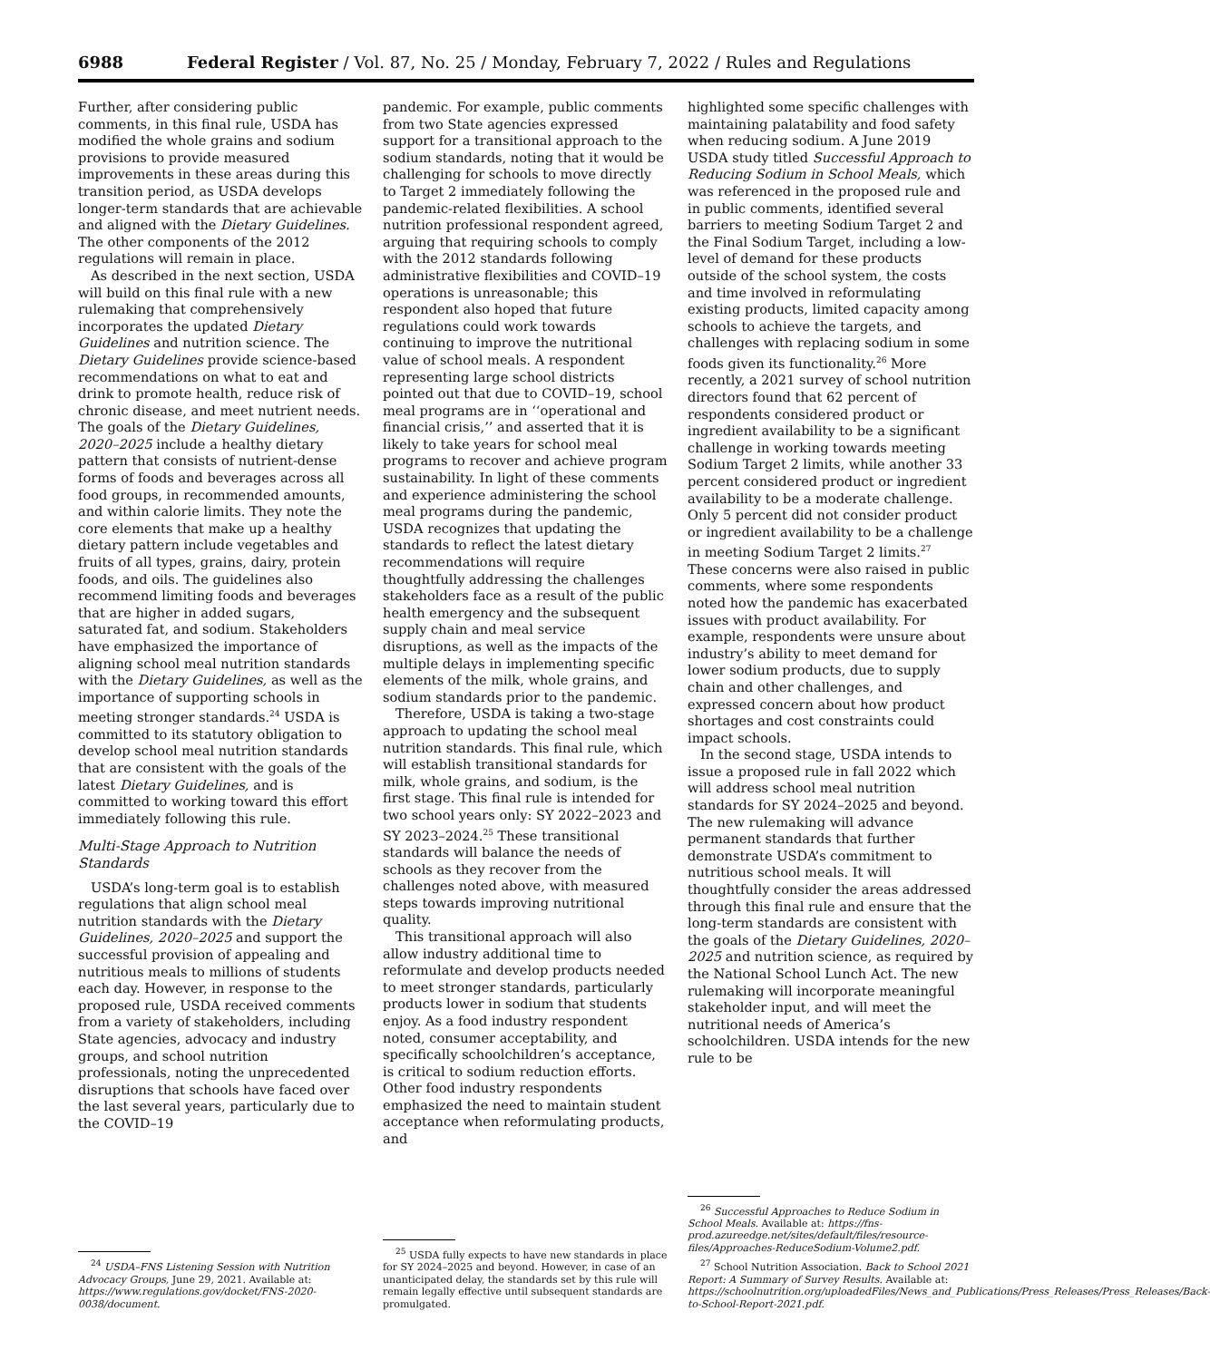6988 Federal Register / Vol. 87, No. 25 / Monday, February 7, 2022 / Rules and Regulations
Further, after considering public comments, in this final rule, USDA has modified the whole grains and sodium provisions to provide measured improvements in these areas during this transition period, as USDA develops longer-term standards that are achievable and aligned with the Dietary Guidelines. The other components of the 2012 regulations will remain in place.
As described in the next section, USDA will build on this final rule with a new rulemaking that comprehensively incorporates the updated Dietary Guidelines and nutrition science. The Dietary Guidelines provide science-based recommendations on what to eat and drink to promote health, reduce risk of chronic disease, and meet nutrient needs. The goals of the Dietary Guidelines, 2020–2025 include a healthy dietary pattern that consists of nutrient-dense forms of foods and beverages across all food groups, in recommended amounts, and within calorie limits. They note the core elements that make up a healthy dietary pattern include vegetables and fruits of all types, grains, dairy, protein foods, and oils. The guidelines also recommend limiting foods and beverages that are higher in added sugars, saturated fat, and sodium. Stakeholders have emphasized the importance of aligning school meal nutrition standards with the Dietary Guidelines, as well as the importance of supporting schools in meeting stronger standards.<sup>24</sup> USDA is committed to its statutory obligation to develop school meal nutrition standards that are consistent with the goals of the latest Dietary Guidelines, and is committed to working toward this effort immediately following this rule.
Multi-Stage Approach to Nutrition Standards
USDA’s long-term goal is to establish regulations that align school meal nutrition standards with the Dietary Guidelines, 2020–2025 and support the successful provision of appealing and nutritious meals to millions of students each day. However, in response to the proposed rule, USDA received comments from a variety of stakeholders, including State agencies, advocacy and industry groups, and school nutrition professionals, noting the unprecedented disruptions that schools have faced over the last several years, particularly due to the COVID–19
<sup>24</sup> USDA–FNS Listening Session with Nutrition Advocacy Groups, June 29, 2021. Available at: https://www.regulations.gov/docket/FNS-2020-0038/document.
pandemic. For example, public comments from two State agencies expressed support for a transitional approach to the sodium standards, noting that it would be challenging for schools to move directly to Target 2 immediately following the pandemic-related flexibilities. A school nutrition professional respondent agreed, arguing that requiring schools to comply with the 2012 standards following administrative flexibilities and COVID–19 operations is unreasonable; this respondent also hoped that future regulations could work towards continuing to improve the nutritional value of school meals. A respondent representing large school districts pointed out that due to COVID–19, school meal programs are in ‘‘operational and financial crisis,’’ and asserted that it is likely to take years for school meal programs to recover and achieve program sustainability. In light of these comments and experience administering the school meal programs during the pandemic, USDA recognizes that updating the standards to reflect the latest dietary recommendations will require thoughtfully addressing the challenges stakeholders face as a result of the public health emergency and the subsequent supply chain and meal service disruptions, as well as the impacts of the multiple delays in implementing specific elements of the milk, whole grains, and sodium standards prior to the pandemic.
Therefore, USDA is taking a two-stage approach to updating the school meal nutrition standards. This final rule, which will establish transitional standards for milk, whole grains, and sodium, is the first stage. This final rule is intended for two school years only: SY 2022–2023 and SY 2023–2024.<sup>25</sup> These transitional standards will balance the needs of schools as they recover from the challenges noted above, with measured steps towards improving nutritional quality.
This transitional approach will also allow industry additional time to reformulate and develop products needed to meet stronger standards, particularly products lower in sodium that students enjoy. As a food industry respondent noted, consumer acceptability, and specifically schoolchildren’s acceptance, is critical to sodium reduction efforts. Other food industry respondents emphasized the need to maintain student acceptance when reformulating products, and
<sup>25</sup> USDA fully expects to have new standards in place for SY 2024–2025 and beyond. However, in case of an unanticipated delay, the standards set by this rule will remain legally effective until subsequent standards are promulgated.
highlighted some specific challenges with maintaining palatability and food safety when reducing sodium. A June 2019 USDA study titled Successful Approach to Reducing Sodium in School Meals, which was referenced in the proposed rule and in public comments, identified several barriers to meeting Sodium Target 2 and the Final Sodium Target, including a low-level of demand for these products outside of the school system, the costs and time involved in reformulating existing products, limited capacity among schools to achieve the targets, and challenges with replacing sodium in some foods given its functionality.<sup>26</sup> More recently, a 2021 survey of school nutrition directors found that 62 percent of respondents considered product or ingredient availability to be a significant challenge in working towards meeting Sodium Target 2 limits, while another 33 percent considered product or ingredient availability to be a moderate challenge. Only 5 percent did not consider product or ingredient availability to be a challenge in meeting Sodium Target 2 limits.<sup>27</sup> These concerns were also raised in public comments, where some respondents noted how the pandemic has exacerbated issues with product availability. For example, respondents were unsure about industry’s ability to meet demand for lower sodium products, due to supply chain and other challenges, and expressed concern about how product shortages and cost constraints could impact schools.
In the second stage, USDA intends to issue a proposed rule in fall 2022 which will address school meal nutrition standards for SY 2024–2025 and beyond. The new rulemaking will advance permanent standards that further demonstrate USDA’s commitment to nutritious school meals. It will thoughtfully consider the areas addressed through this final rule and ensure that the long-term standards are consistent with the goals of the Dietary Guidelines, 2020–2025 and nutrition science, as required by the National School Lunch Act. The new rulemaking will incorporate meaningful stakeholder input, and will meet the nutritional needs of America’s schoolchildren. USDA intends for the new rule to be
<sup>26</sup> Successful Approaches to Reduce Sodium in School Meals. Available at: https://fns-prod.azureedge.net/sites/default/files/resource-files/Approaches-ReduceSodium-Volume2.pdf.
<sup>27</sup> School Nutrition Association. Back to School 2021 Report: A Summary of Survey Results. Available at: https://schoolnutrition.org/uploadedFiles/News_and_Publications/Press_Releases/Press_Releases/Back-to-School-Report-2021.pdf.